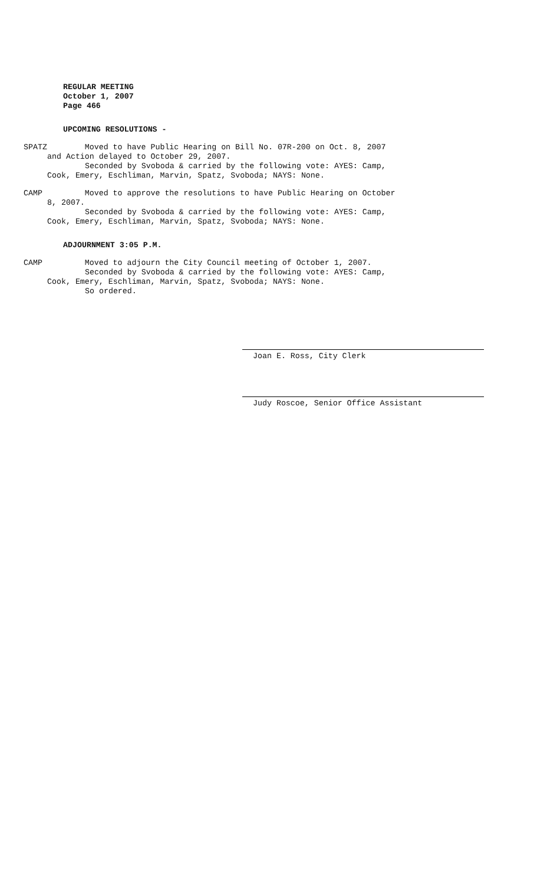REGULAR MEETING
October 1, 2007
Page 466
UPCOMING RESOLUTIONS -
SPATZ Moved to have Public Hearing on Bill No. 07R-200 on Oct. 8, 2007
and Action delayed to October 29, 2007.
Seconded by Svoboda & carried by the following vote: AYES: Camp,
Cook, Emery, Eschliman, Marvin, Spatz, Svoboda; NAYS: None.
CAMP Moved to approve the resolutions to have Public Hearing on October
8, 2007.
Seconded by Svoboda & carried by the following vote: AYES: Camp,
Cook, Emery, Eschliman, Marvin, Spatz, Svoboda; NAYS: None.
ADJOURNMENT 3:05 P.M.
CAMP Moved to adjourn the City Council meeting of October 1, 2007.
Seconded by Svoboda & carried by the following vote: AYES: Camp,
Cook, Emery, Eschliman, Marvin, Spatz, Svoboda; NAYS: None.
So ordered.
Joan E. Ross, City Clerk
Judy Roscoe, Senior Office Assistant